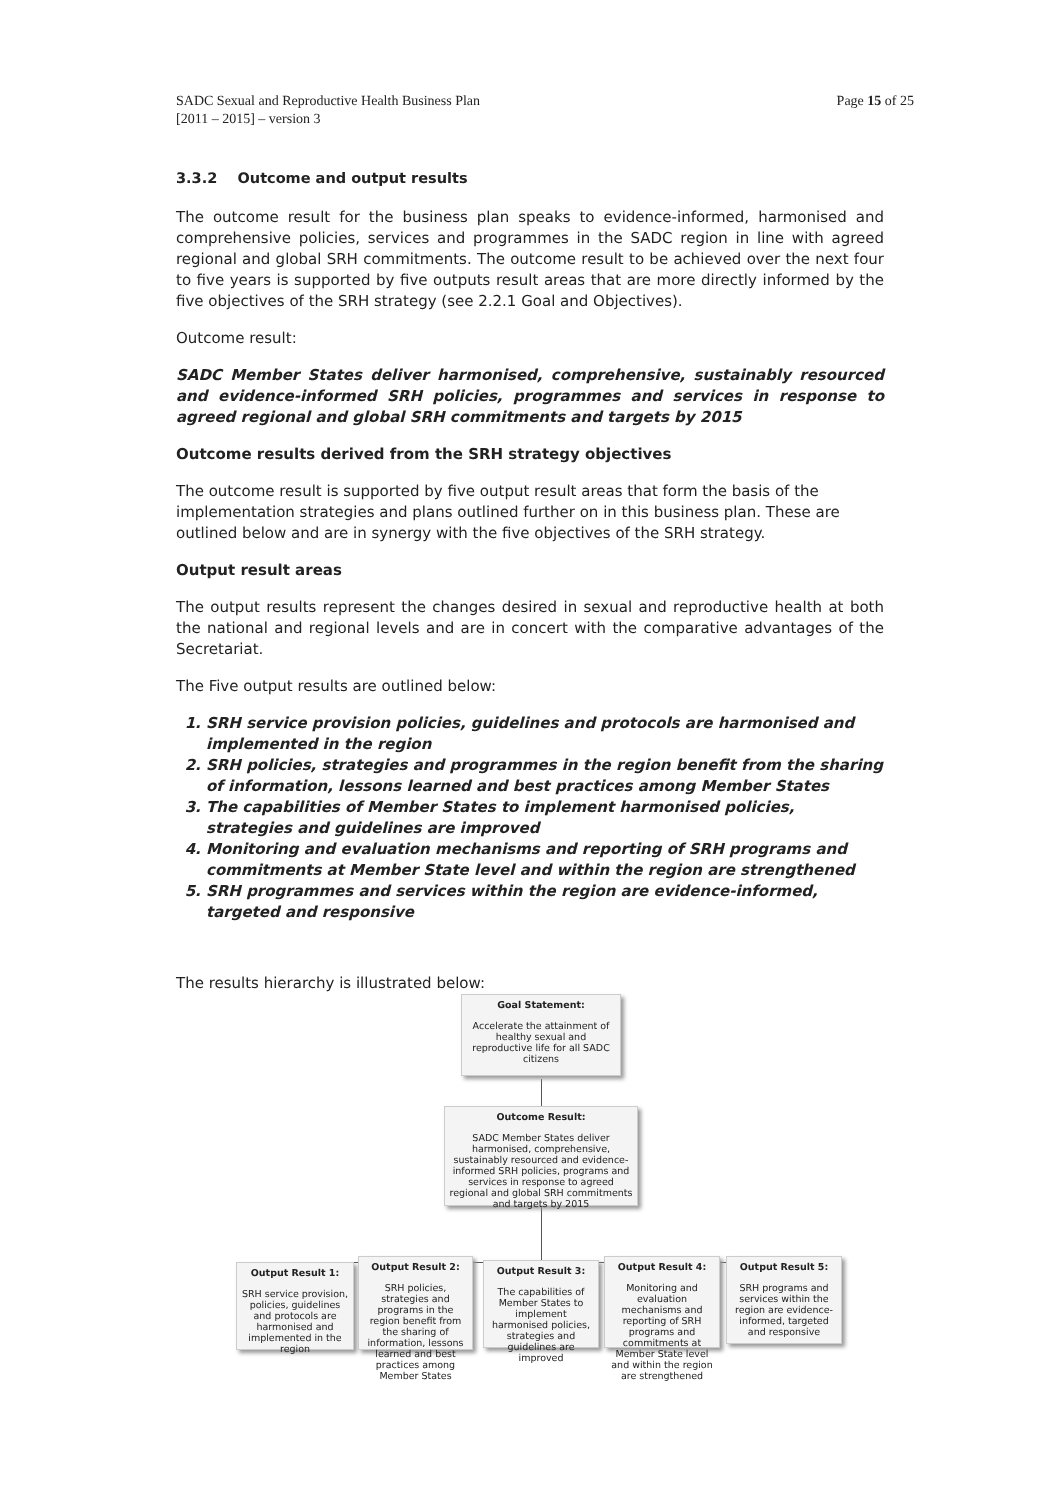SADC Sexual and Reproductive Health Business Plan
[2011 – 2015] – version 3
Page 15 of 25
3.3.2 Outcome and output results
The outcome result for the business plan speaks to evidence-informed, harmonised and comprehensive policies, services and programmes in the SADC region in line with agreed regional and global SRH commitments. The outcome result to be achieved over the next four to five years is supported by five outputs result areas that are more directly informed by the five objectives of the SRH strategy (see 2.2.1 Goal and Objectives).
Outcome result:
SADC Member States deliver harmonised, comprehensive, sustainably resourced and evidence-informed SRH policies, programmes and services in response to agreed regional and global SRH commitments and targets by 2015
Outcome results derived from the SRH strategy objectives
The outcome result is supported by five output result areas that form the basis of the implementation strategies and plans outlined further on in this business plan. These are outlined below and are in synergy with the five objectives of the SRH strategy.
Output result areas
The output results represent the changes desired in sexual and reproductive health at both the national and regional levels and are in concert with the comparative advantages of the Secretariat.
The Five output results are outlined below:
1. SRH service provision policies, guidelines and protocols are harmonised and implemented in the region
2. SRH policies, strategies and programmes in the region benefit from the sharing of information, lessons learned and best practices among Member States
3. The capabilities of Member States to implement harmonised policies, strategies and guidelines are improved
4. Monitoring and evaluation mechanisms and reporting of SRH programs and commitments at Member State level and within the region are strengthened
5. SRH programmes and services within the region are evidence-informed, targeted and responsive
The results hierarchy is illustrated below:
Goal Statement:
Accelerate the attainment of healthy sexual and reproductive life for all SADC citizens
Outcome Result:
SADC Member States deliver harmonised, comprehensive, sustainably resourced and evidence-informed SRH policies, programs and services in response to agreed regional and global SRH commitments and targets by 2015
Output Result 1:
SRH service provision, policies, guidelines and protocols are harmonised and implemented in the region
Output Result 2:
SRH policies, strategies and programs in the region benefit from the sharing of information, lessons learned and best practices among Member States
Output Result 3:
The capabilities of Member States to implement harmonised policies, strategies and guidelines are improved
Output Result 4:
Monitoring and evaluation mechanisms and reporting of SRH programs and commitments at Member State level and within the region are strengthened
Output Result 5:
SRH programs and services within the region are evidence-informed, targeted and responsive